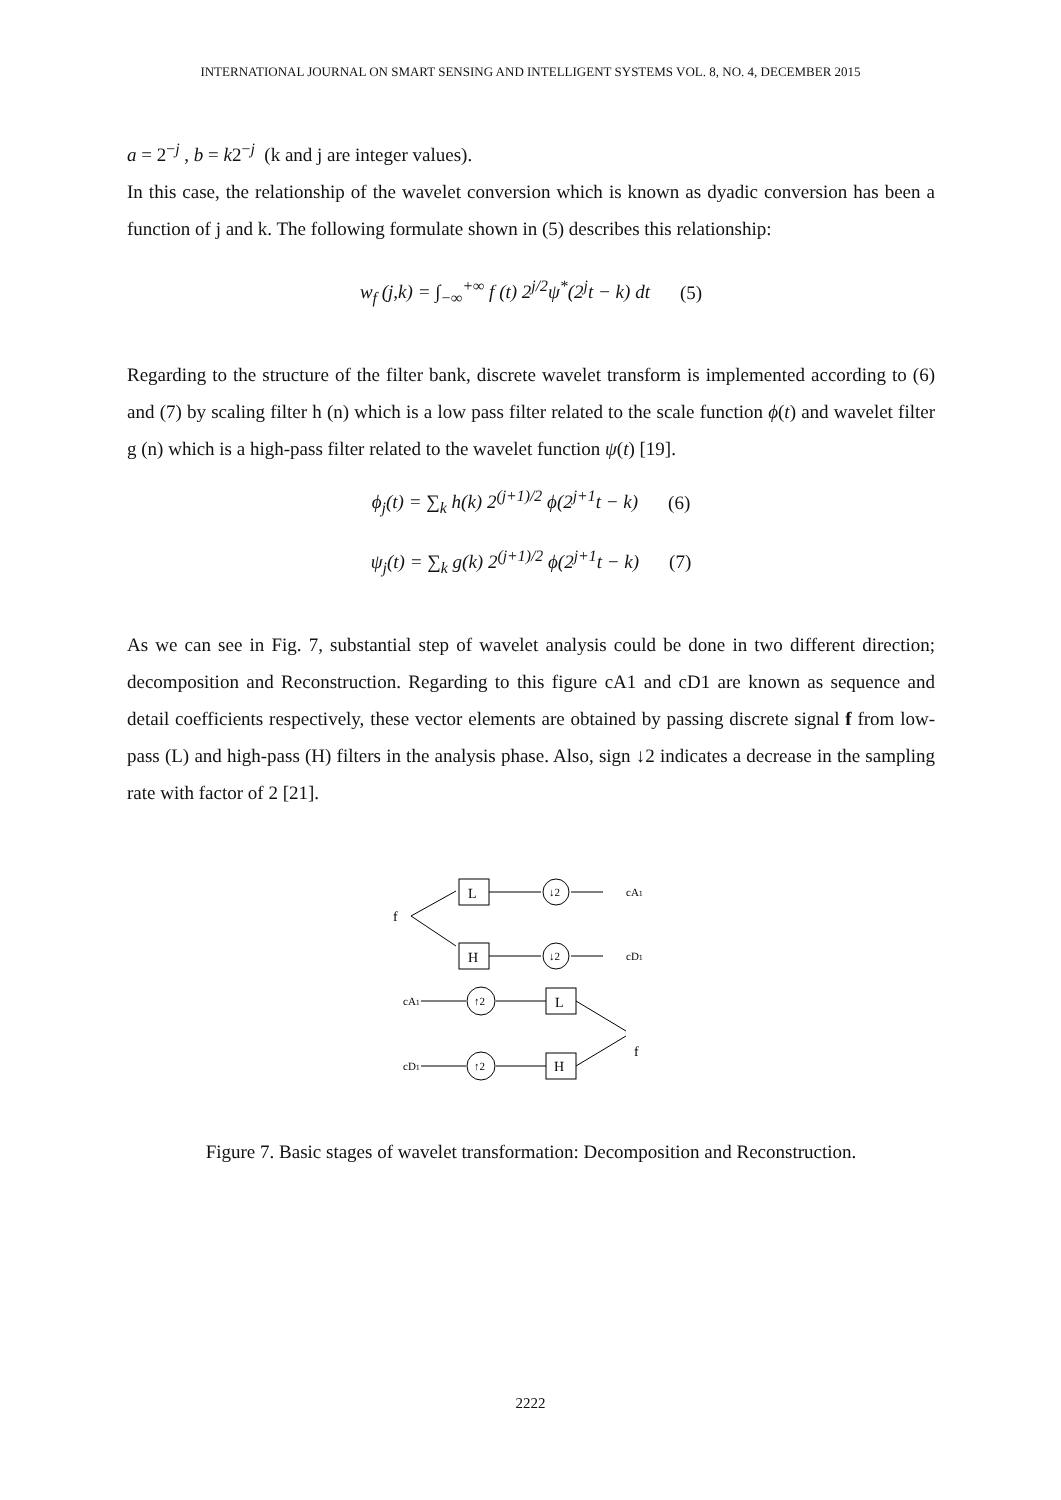INTERNATIONAL JOURNAL ON SMART SENSING AND INTELLIGENT SYSTEMS VOL. 8, NO. 4, DECEMBER 2015
a = 2<sup>−j</sup> , b = k2<sup>−j</sup> (k and j are integer values).
In this case, the relationship of the wavelet conversion which is known as dyadic conversion has been a function of j and k. The following formulate shown in (5) describes this relationship:
w<sub>f</sub> (j,k) = ∫<sub>−∞</sub><sup>+∞</sup> f (t) 2<sup>j/2</sup>ψ<sup>*</sup>(2<sup>j</sup>t − k) dt (5)
Regarding to the structure of the filter bank, discrete wavelet transform is implemented according to (6) and (7) by scaling filter h (n) which is a low pass filter related to the scale function ϕ(t) and wavelet filter g (n) which is a high-pass filter related to the wavelet function ψ(t) [19].
ϕ<sub>j</sub>(t) = ∑<sub>k</sub> h(k) 2<sup>(j+1)/2</sup> ϕ(2<sup>j+1</sup>t − k) (6)
ψ<sub>j</sub>(t) = ∑<sub>k</sub> g(k) 2<sup>(j+1)/2</sup> ϕ(2<sup>j+1</sup>t − k) (7)
As we can see in Fig. 7, substantial step of wavelet analysis could be done in two different direction; decomposition and Reconstruction. Regarding to this figure cA1 and cD1 are known as sequence and detail coefficients respectively, these vector elements are obtained by passing discrete signal f from low-pass (L) and high-pass (H) filters in the analysis phase. Also, sign ↓2 indicates a decrease in the sampling rate with factor of 2 [21].
f
L
H
L
H
↓2
↓2
↑2
↑2
cA1
cD1
cA1
cD1
f
Figure 7. Basic stages of wavelet transformation: Decomposition and Reconstruction.
2222